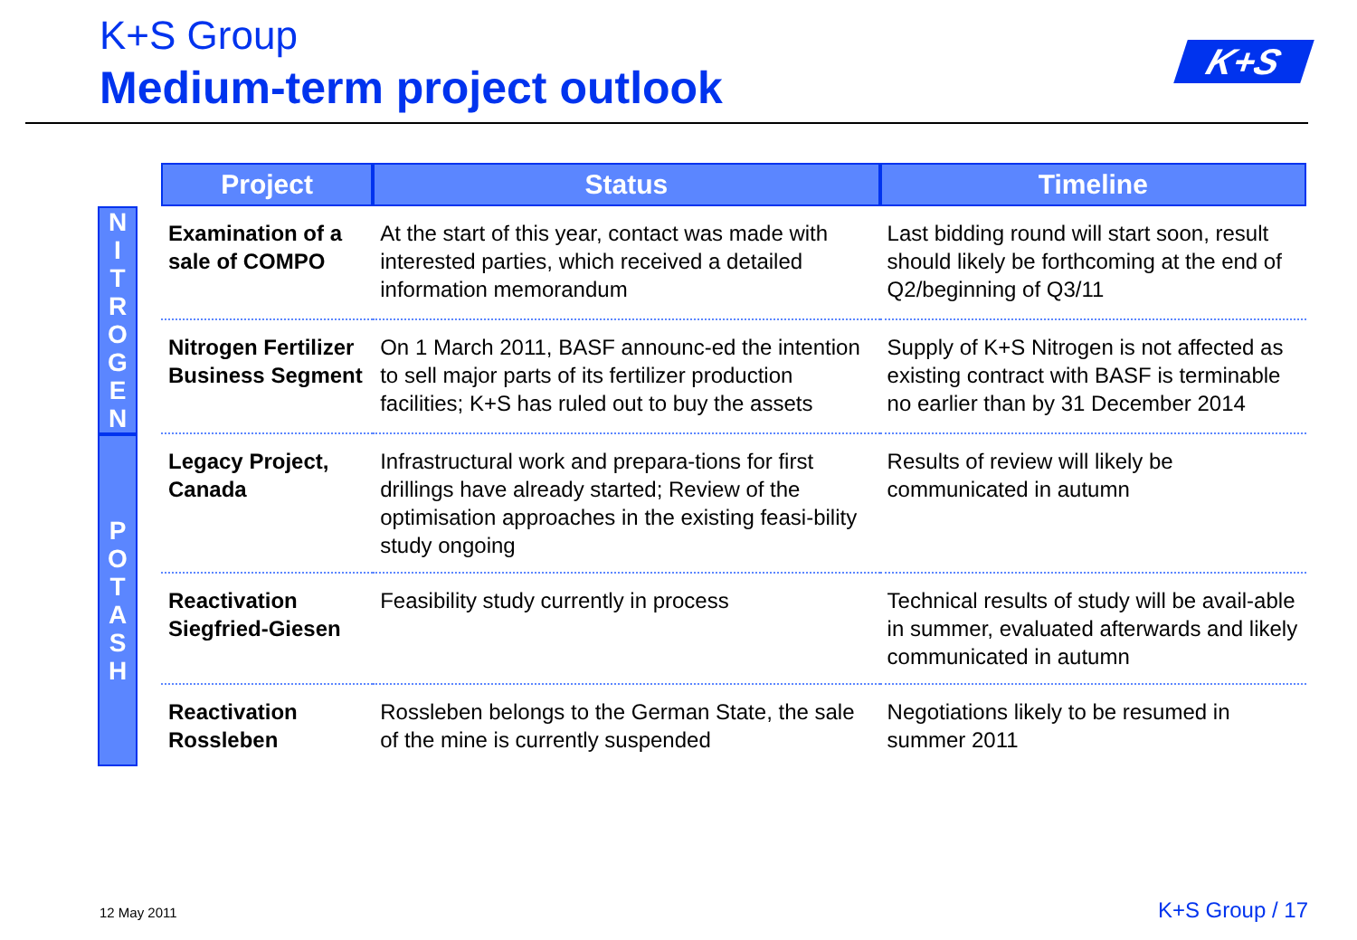K+S Group
Medium-term project outlook
K+S
| | | Project | Status | Timeline |
| N I T R O G E N | | Examination of a sale of COMPO | At the start of this year, contact was made with interested parties, which received a detailed information memorandum | Last bidding round will start soon, result should likely be forthcoming at the end of Q2/beginning of Q3/11 |
| | | Nitrogen Fertilizer Business Segment | On 1 March 2011, BASF announc-ed the intention to sell major parts of its fertilizer production facilities; K+S has ruled out to buy the assets | Supply of K+S Nitrogen is not affected as existing contract with BASF is terminable no earlier than by 31 December 2014 |
| P O T A S H | | Legacy Project, Canada | Infrastructural work and prepara-tions for first drillings have already started; Review of the optimisation approaches in the existing feasi-bility study ongoing | Results of review will likely be communicated in autumn |
| | | Reactivation Siegfried-Giesen | Feasibility study currently in process | Technical results of study will be avail-able in summer, evaluated afterwards and likely communicated in autumn |
| | | Reactivation Rossleben | Rossleben belongs to the German State, the sale of the mine is currently suspended | Negotiations likely to be resumed in summer 2011 |
12 May 2011 K+S Group / 17